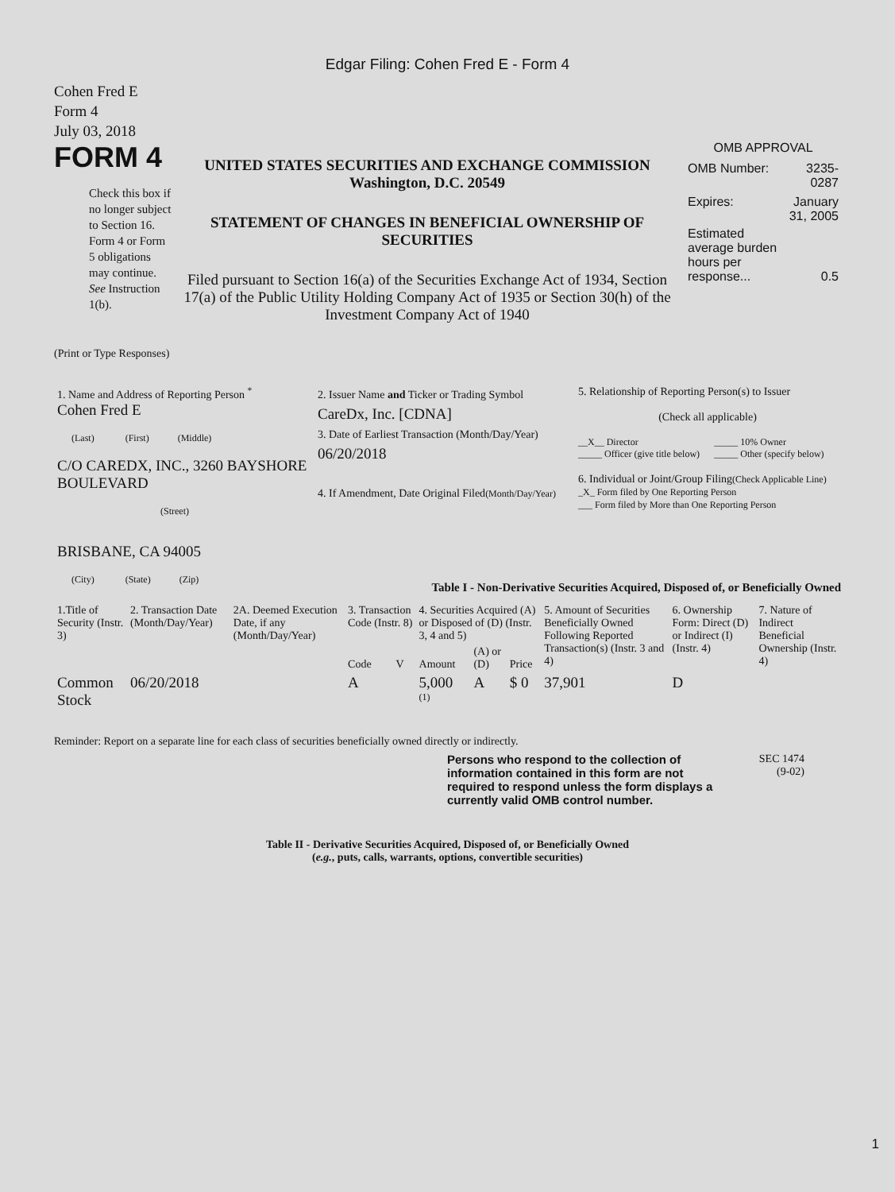Edgar Filing: Cohen Fred E - Form 4
Cohen Fred E
Form 4
July 03, 2018
FORM 4
Check this box if no longer subject to Section 16. Form 4 or Form 5 obligations may continue. See Instruction 1(b).
UNITED STATES SECURITIES AND EXCHANGE COMMISSION
Washington, D.C. 20549
STATEMENT OF CHANGES IN BENEFICIAL OWNERSHIP OF SECURITIES
Filed pursuant to Section 16(a) of the Securities Exchange Act of 1934, Section 17(a) of the Public Utility Holding Company Act of 1935 or Section 30(h) of the Investment Company Act of 1940
OMB APPROVAL
| OMB Number: | 3235-0287 |
| Expires: | January 31, 2005 |
| Estimated average burden hours per response... | 0.5 |
(Print or Type Responses)
| 1. Name and Address of Reporting Person <sup>*</sup> Cohen Fred E (Last) (First) (Middle) C/O CAREDX, INC., 3260 BAYSHORE BOULEVARD (Street) BRISBANE, CA 94005 (City) (State) (Zip) | 2. Issuer Name and Ticker or Trading Symbol CareDx, Inc. [CDNA] 3. Date of Earliest Transaction (Month/Day/Year) 06/20/2018 4. If Amendment, Date Original Filed (Month/Day/Year) | 5. Relationship of Reporting Person(s) to Issuer (Check all applicable) / __X__ Director / _____ 10% Owner / / _____ Officer (give title below) / _____ Other (specify below) / 6. Individual or Joint/Group Filing (Check Applicable Line) _X_ Form filed by One Reporting Person ___ Form filed by More than One Reporting Person |
Table I - Non-Derivative Securities Acquired, Disposed of, or Beneficially Owned
| 1.Title of Security (Instr. 3) | 2. Transaction Date (Month/Day/Year) | 2A. Deemed Execution Date, if any (Month/Day/Year) | 3. Transaction Code (Instr. 8) | | 4. Securities Acquired (A) or Disposed of (D) (Instr. 3, 4 and 5) | | | 5. Amount of Securities Beneficially Owned Following Reported Transaction(s) (Instr. 3 and 4) | 6. Ownership Form: Direct (D) or Indirect (I) (Instr. 4) | 7. Nature of Indirect Beneficial Ownership (Instr. 4) |
| --- | --- | --- | --- | --- | --- | --- | --- | --- | --- | --- |
| | | | Code | V | Amount | (A) or (D) | Price | | | |
| Common Stock | 06/20/2018 | | A | | 5,000 <sup>(1)</sup> | A | $ 0 | 37,901 | D | |
Reminder: Report on a separate line for each class of securities beneficially owned directly or indirectly.
Persons who respond to the collection of information contained in this form are not required to respond unless the form displays a currently valid OMB control number.
SEC 1474
(9-02)
Table II - Derivative Securities Acquired, Disposed of, or Beneficially Owned
(e.g., puts, calls, warrants, options, convertible securities)
1